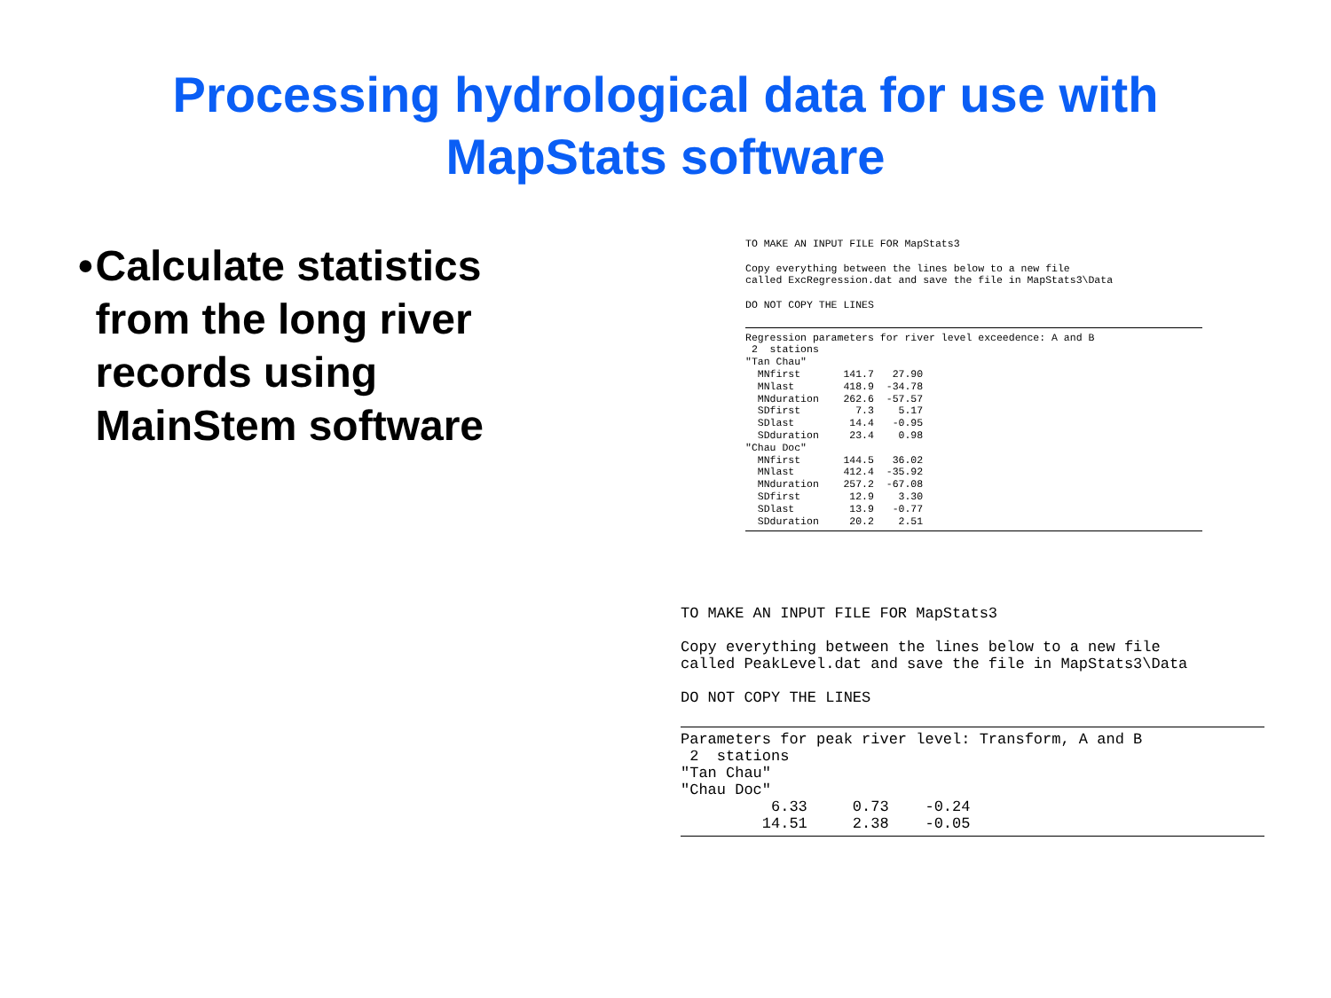Processing hydrological data for use with
MapStats software
• Calculate statistics from the long river records using MainStem software
TO MAKE AN INPUT FILE FOR MapStats3

Copy everything between the lines below to a new file
called ExcRegression.dat and save the file in MapStats3\Data

DO NOT COPY THE LINES
Regression parameters for river level exceedence: A and B
 2  stations
"Tan Chau"
  MNfirst       141.7   27.90
  MNlast        418.9  -34.78
  MNduration    262.6  -57.57
  SDfirst         7.3    5.17
  SDlast         14.4   -0.95
  SDduration     23.4    0.98
"Chau Doc"
  MNfirst       144.5   36.02
  MNlast        412.4  -35.92
  MNduration    257.2  -67.08
  SDfirst        12.9    3.30
  SDlast         13.9   -0.77
  SDduration     20.2    2.51
TO MAKE AN INPUT FILE FOR MapStats3

Copy everything between the lines below to a new file
called PeakLevel.dat and save the file in MapStats3\Data

DO NOT COPY THE LINES
Parameters for peak river level: Transform, A and B
 2  stations
"Tan Chau"
"Chau Doc"
          6.33     0.73    -0.24
         14.51     2.38    -0.05